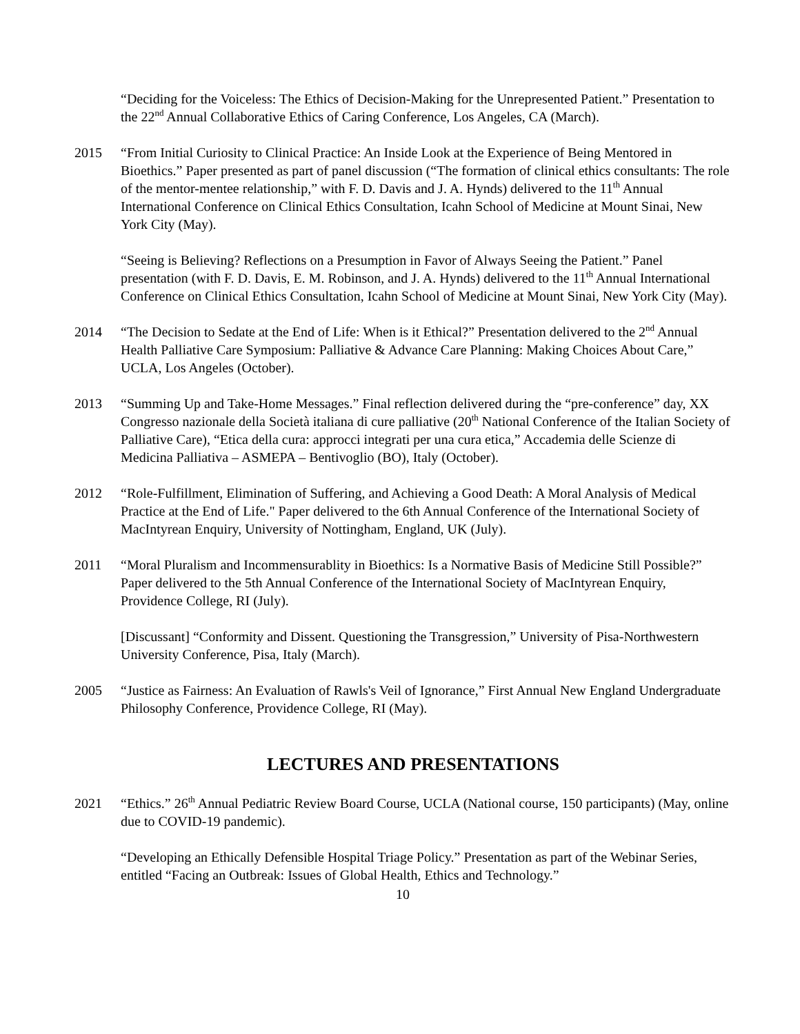“Deciding for the Voiceless: The Ethics of Decision-Making for the Unrepresented Patient.” Presentation to the 22<sup>nd</sup> Annual Collaborative Ethics of Caring Conference, Los Angeles, CA (March).
2015 “From Initial Curiosity to Clinical Practice: An Inside Look at the Experience of Being Mentored in Bioethics.” Paper presented as part of panel discussion (“The formation of clinical ethics consultants: The role of the mentor-mentee relationship,” with F. D. Davis and J. A. Hynds) delivered to the 11<sup>th</sup> Annual International Conference on Clinical Ethics Consultation, Icahn School of Medicine at Mount Sinai, New York City (May).
“Seeing is Believing? Reflections on a Presumption in Favor of Always Seeing the Patient.” Panel presentation (with F. D. Davis, E. M. Robinson, and J. A. Hynds) delivered to the 11<sup>th</sup> Annual International Conference on Clinical Ethics Consultation, Icahn School of Medicine at Mount Sinai, New York City (May).
2014 “The Decision to Sedate at the End of Life: When is it Ethical?” Presentation delivered to the 2<sup>nd</sup> Annual Health Palliative Care Symposium: Palliative & Advance Care Planning: Making Choices About Care,” UCLA, Los Angeles (October).
2013 “Summing Up and Take-Home Messages.” Final reflection delivered during the “pre-conference” day, XX Congresso nazionale della Società italiana di cure palliative (20<sup>th</sup> National Conference of the Italian Society of Palliative Care), “Etica della cura: approcci integrati per una cura etica,” Accademia delle Scienze di Medicina Palliativa – ASMEPA – Bentivoglio (BO), Italy (October).
2012 “Role-Fulfillment, Elimination of Suffering, and Achieving a Good Death: A Moral Analysis of Medical Practice at the End of Life." Paper delivered to the 6th Annual Conference of the International Society of MacIntyrean Enquiry, University of Nottingham, England, UK (July).
2011 “Moral Pluralism and Incommensurablity in Bioethics: Is a Normative Basis of Medicine Still Possible?” Paper delivered to the 5th Annual Conference of the International Society of MacIntyrean Enquiry, Providence College, RI (July).
[Discussant] “Conformity and Dissent. Questioning the Transgression,” University of Pisa-Northwestern University Conference, Pisa, Italy (March).
2005 “Justice as Fairness: An Evaluation of Rawls's Veil of Ignorance,” First Annual New England Undergraduate Philosophy Conference, Providence College, RI (May).
LECTURES AND PRESENTATIONS
2021 “Ethics.” 26<sup>th</sup> Annual Pediatric Review Board Course, UCLA (National course, 150 participants) (May, online due to COVID-19 pandemic).
“Developing an Ethically Defensible Hospital Triage Policy.” Presentation as part of the Webinar Series, entitled “Facing an Outbreak: Issues of Global Health, Ethics and Technology.”
10